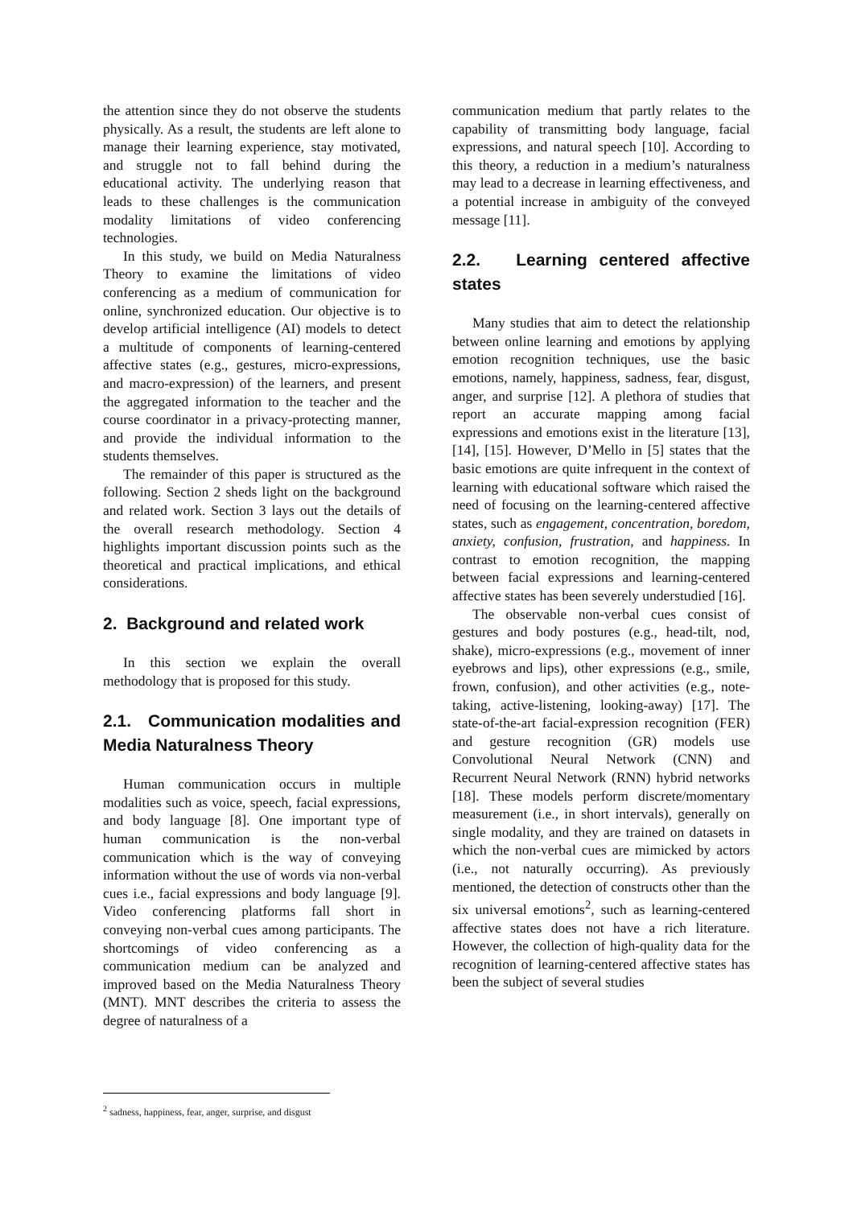the attention since they do not observe the students physically. As a result, the students are left alone to manage their learning experience, stay motivated, and struggle not to fall behind during the educational activity. The underlying reason that leads to these challenges is the communication modality limitations of video conferencing technologies.
In this study, we build on Media Naturalness Theory to examine the limitations of video conferencing as a medium of communication for online, synchronized education. Our objective is to develop artificial intelligence (AI) models to detect a multitude of components of learning-centered affective states (e.g., gestures, micro-expressions, and macro-expression) of the learners, and present the aggregated information to the teacher and the course coordinator in a privacy-protecting manner, and provide the individual information to the students themselves.
The remainder of this paper is structured as the following. Section 2 sheds light on the background and related work. Section 3 lays out the details of the overall research methodology. Section 4 highlights important discussion points such as the theoretical and practical implications, and ethical considerations.
2. Background and related work
In this section we explain the overall methodology that is proposed for this study.
2.1. Communication modalities and Media Naturalness Theory
Human communication occurs in multiple modalities such as voice, speech, facial expressions, and body language [8]. One important type of human communication is the non-verbal communication which is the way of conveying information without the use of words via non-verbal cues i.e., facial expressions and body language [9]. Video conferencing platforms fall short in conveying non-verbal cues among participants. The shortcomings of video conferencing as a communication medium can be analyzed and improved based on the Media Naturalness Theory (MNT). MNT describes the criteria to assess the degree of naturalness of a
communication medium that partly relates to the capability of transmitting body language, facial expressions, and natural speech [10]. According to this theory, a reduction in a medium’s naturalness may lead to a decrease in learning effectiveness, and a potential increase in ambiguity of the conveyed message [11].
2.2. Learning centered affective states
Many studies that aim to detect the relationship between online learning and emotions by applying emotion recognition techniques, use the basic emotions, namely, happiness, sadness, fear, disgust, anger, and surprise [12]. A plethora of studies that report an accurate mapping among facial expressions and emotions exist in the literature [13], [14], [15]. However, D’Mello in [5] states that the basic emotions are quite infrequent in the context of learning with educational software which raised the need of focusing on the learning-centered affective states, such as engagement, concentration, boredom, anxiety, confusion, frustration, and happiness. In contrast to emotion recognition, the mapping between facial expressions and learning-centered affective states has been severely understudied [16].
The observable non-verbal cues consist of gestures and body postures (e.g., head-tilt, nod, shake), micro-expressions (e.g., movement of inner eyebrows and lips), other expressions (e.g., smile, frown, confusion), and other activities (e.g., note-taking, active-listening, looking-away) [17]. The state-of-the-art facial-expression recognition (FER) and gesture recognition (GR) models use Convolutional Neural Network (CNN) and Recurrent Neural Network (RNN) hybrid networks [18]. These models perform discrete/momentary measurement (i.e., in short intervals), generally on single modality, and they are trained on datasets in which the non-verbal cues are mimicked by actors (i.e., not naturally occurring). As previously mentioned, the detection of constructs other than the six universal emotions<sup>2</sup>, such as learning-centered affective states does not have a rich literature. However, the collection of high-quality data for the recognition of learning-centered affective states has been the subject of several studies
<sup>2</sup> sadness, happiness, fear, anger, surprise, and disgust